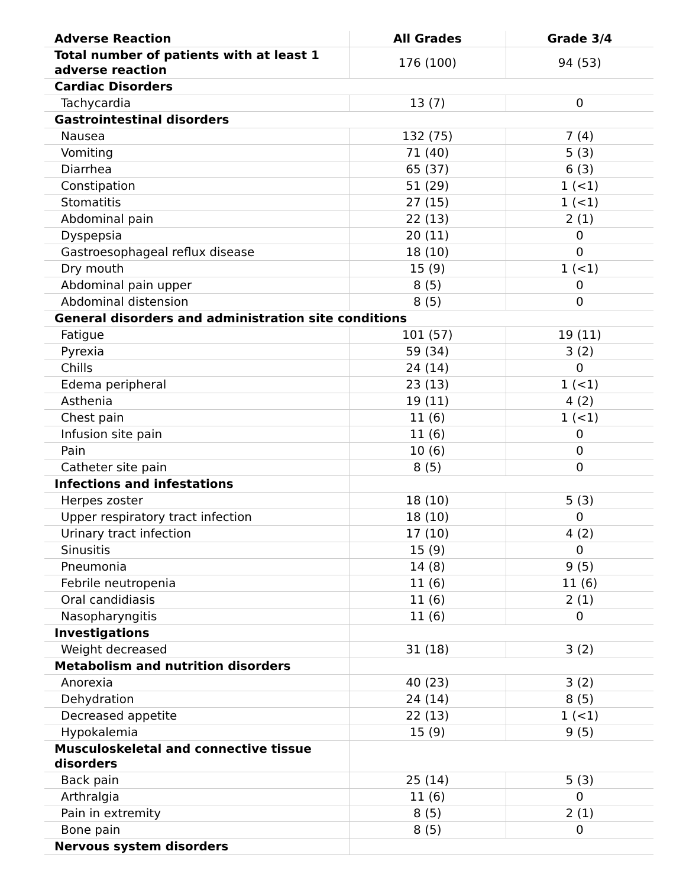| Adverse Reaction | All Grades | Grade 3/4 |
| --- | --- | --- |
| Total number of patients with at least 1 adverse reaction | 176 (100) | 94 (53) |
| Cardiac Disorders | | |
| Tachycardia | 13 (7) | 0 |
| Gastrointestinal disorders | | |
| Nausea | 132 (75) | 7 (4) |
| Vomiting | 71 (40) | 5 (3) |
| Diarrhea | 65 (37) | 6 (3) |
| Constipation | 51 (29) | 1 (<1) |
| Stomatitis | 27 (15) | 1 (<1) |
| Abdominal pain | 22 (13) | 2 (1) |
| Dyspepsia | 20 (11) | 0 |
| Gastroesophageal reflux disease | 18 (10) | 0 |
| Dry mouth | 15 (9) | 1 (<1) |
| Abdominal pain upper | 8 (5) | 0 |
| Abdominal distension | 8 (5) | 0 |
| General disorders and administration site conditions | | |
| Fatigue | 101 (57) | 19 (11) |
| Pyrexia | 59 (34) | 3 (2) |
| Chills | 24 (14) | 0 |
| Edema peripheral | 23 (13) | 1 (<1) |
| Asthenia | 19 (11) | 4 (2) |
| Chest pain | 11 (6) | 1 (<1) |
| Infusion site pain | 11 (6) | 0 |
| Pain | 10 (6) | 0 |
| Catheter site pain | 8 (5) | 0 |
| Infections and infestations | | |
| Herpes zoster | 18 (10) | 5 (3) |
| Upper respiratory tract infection | 18 (10) | 0 |
| Urinary tract infection | 17 (10) | 4 (2) |
| Sinusitis | 15 (9) | 0 |
| Pneumonia | 14 (8) | 9 (5) |
| Febrile neutropenia | 11 (6) | 11 (6) |
| Oral candidiasis | 11 (6) | 2 (1) |
| Nasopharyngitis | 11 (6) | 0 |
| Investigations | | |
| Weight decreased | 31 (18) | 3 (2) |
| Metabolism and nutrition disorders | | |
| Anorexia | 40 (23) | 3 (2) |
| Dehydration | 24 (14) | 8 (5) |
| Decreased appetite | 22 (13) | 1 (<1) |
| Hypokalemia | 15 (9) | 9 (5) |
| Musculoskeletal and connective tissue disorders | | |
| Back pain | 25 (14) | 5 (3) |
| Arthralgia | 11 (6) | 0 |
| Pain in extremity | 8 (5) | 2 (1) |
| Bone pain | 8 (5) | 0 |
| Nervous system disorders | | |